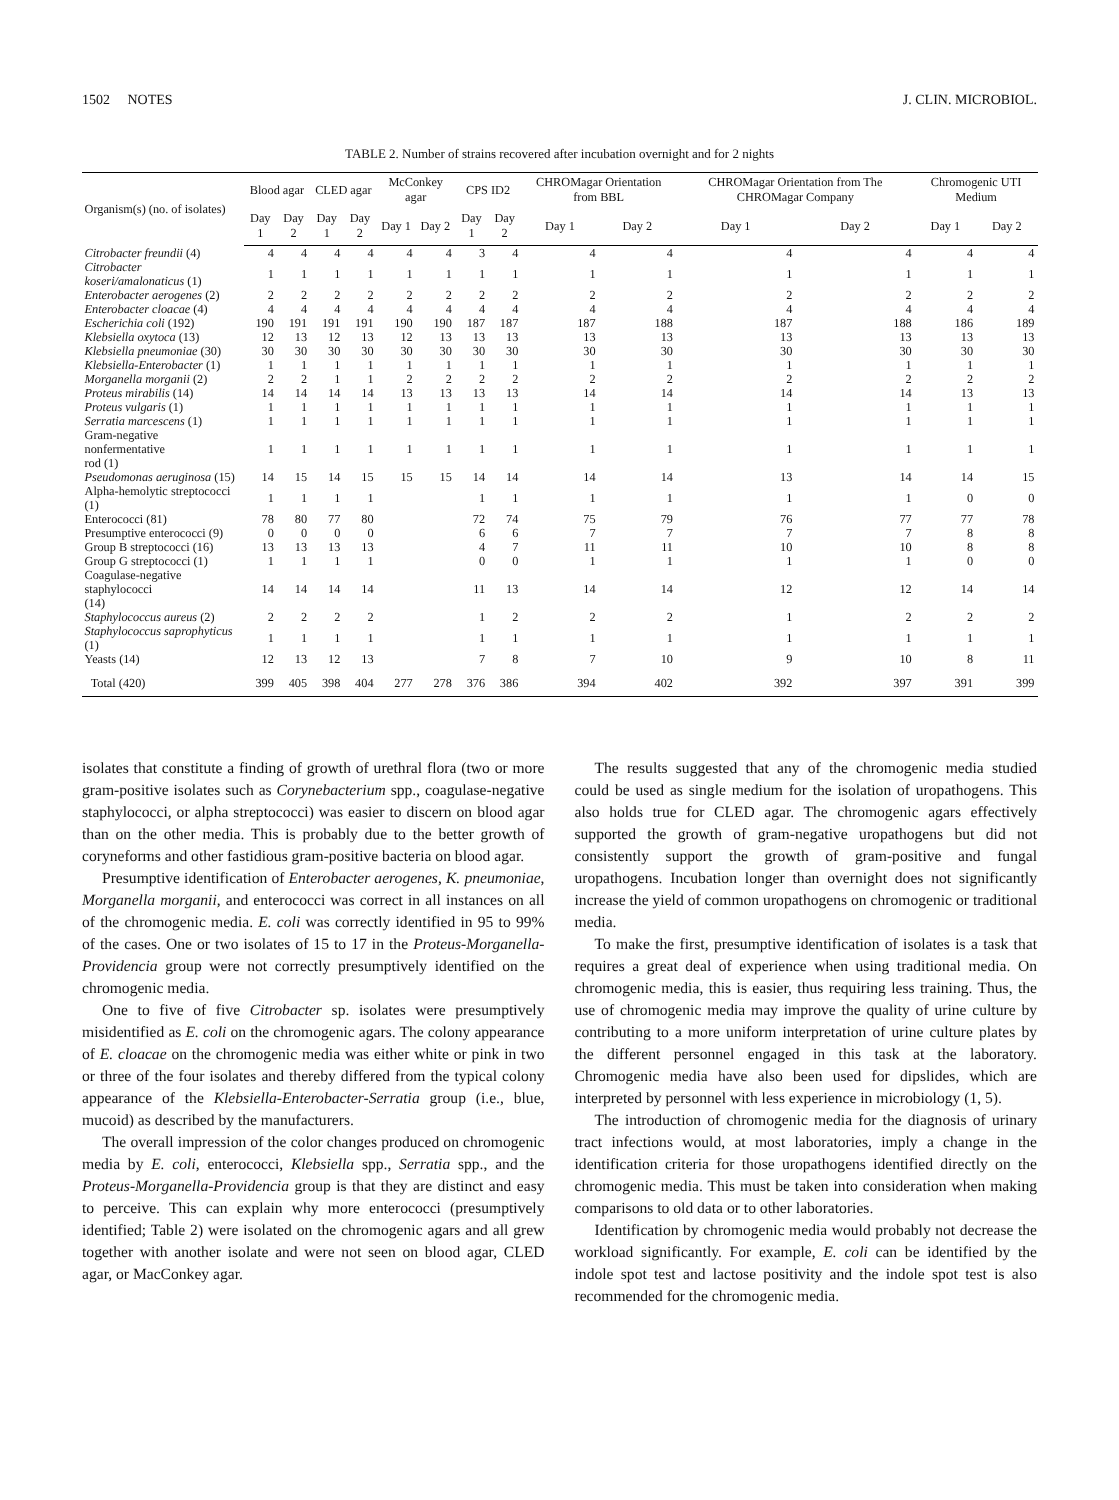1502 NOTES J. CLIN. MICROBIOL.
TABLE 2. Number of strains recovered after incubation overnight and for 2 nights
| Organism(s) (no. of isolates) | Blood agar | | CLED agar | | McConkey agar | | CPS ID2 | | CHROMagar Orientation from BBL | | CHROMagar Orientation from The CHROMagar Company | | Chromogenic UTI Medium | |
| --- | --- | --- | --- | --- | --- | --- | --- | --- | --- | --- | --- | --- | --- | --- |
| | Day 1 | Day 2 | Day 1 | Day 2 | Day 1 | Day 2 | Day 1 | Day 2 | Day 1 | Day 2 | Day 1 | Day 2 | Day 1 | Day 2 |
| Citrobacter freundii (4) | 4 | 4 | 4 | 4 | 4 | 4 | 3 | 4 | 4 | 4 | 4 | 4 | 4 | 4 |
| Citrobacter koseri/amalonaticus (1) | 1 | 1 | 1 | 1 | 1 | 1 | 1 | 1 | 1 | 1 | 1 | 1 | 1 | 1 |
| Enterobacter aerogenes (2) | 2 | 2 | 2 | 2 | 2 | 2 | 2 | 2 | 2 | 2 | 2 | 2 | 2 | 2 |
| Enterobacter cloacae (4) | 4 | 4 | 4 | 4 | 4 | 4 | 4 | 4 | 4 | 4 | 4 | 4 | 4 | 4 |
| Escherichia coli (192) | 190 | 191 | 191 | 191 | 190 | 190 | 187 | 187 | 187 | 188 | 187 | 188 | 186 | 189 |
| Klebsiella oxytoca (13) | 12 | 13 | 12 | 13 | 12 | 13 | 13 | 13 | 13 | 13 | 13 | 13 | 13 | 13 |
| Klebsiella pneumoniae (30) | 30 | 30 | 30 | 30 | 30 | 30 | 30 | 30 | 30 | 30 | 30 | 30 | 30 | 30 |
| Klebsiella-Enterobacter (1) | 1 | 1 | 1 | 1 | 1 | 1 | 1 | 1 | 1 | 1 | 1 | 1 | 1 | 1 |
| Morganella morganii (2) | 2 | 2 | 1 | 1 | 2 | 2 | 2 | 2 | 2 | 2 | 2 | 2 | 2 | 2 |
| Proteus mirabilis (14) | 14 | 14 | 14 | 14 | 13 | 13 | 13 | 13 | 14 | 14 | 14 | 14 | 13 | 13 |
| Proteus vulgaris (1) | 1 | 1 | 1 | 1 | 1 | 1 | 1 | 1 | 1 | 1 | 1 | 1 | 1 | 1 |
| Serratia marcescens (1) | 1 | 1 | 1 | 1 | 1 | 1 | 1 | 1 | 1 | 1 | 1 | 1 | 1 | 1 |
| Gram-negative nonfermentative rod (1) | 1 | 1 | 1 | 1 | 1 | 1 | 1 | 1 | 1 | 1 | 1 | 1 | 1 | 1 |
| Pseudomonas aeruginosa (15) | 14 | 15 | 14 | 15 | 15 | 15 | 14 | 14 | 14 | 14 | 13 | 14 | 14 | 15 |
| Alpha-hemolytic streptococci (1) | 1 | 1 | 1 | 1 | | | 1 | 1 | 1 | 1 | 1 | 1 | 0 | 0 |
| Enterococci (81) | 78 | 80 | 77 | 80 | | | 72 | 74 | 75 | 79 | 76 | 77 | 77 | 78 |
| Presumptive enterococci (9) | 0 | 0 | 0 | 0 | | | 6 | 6 | 7 | 7 | 7 | 7 | 8 | 8 |
| Group B streptococci (16) | 13 | 13 | 13 | 13 | | | 4 | 7 | 11 | 11 | 10 | 10 | 8 | 8 |
| Group G streptococci (1) | 1 | 1 | 1 | 1 | | | 0 | 0 | 1 | 1 | 1 | 1 | 0 | 0 |
| Coagulase-negative staphylococci (14) | 14 | 14 | 14 | 14 | | | 11 | 13 | 14 | 14 | 12 | 12 | 14 | 14 |
| Staphylococcus aureus (2) | 2 | 2 | 2 | 2 | | | 1 | 2 | 2 | 2 | 1 | 2 | 2 | 2 |
| Staphylococcus saprophyticus (1) | 1 | 1 | 1 | 1 | | | 1 | 1 | 1 | 1 | 1 | 1 | 1 | 1 |
| Yeasts (14) | 12 | 13 | 12 | 13 | | | 7 | 8 | 7 | 10 | 9 | 10 | 8 | 11 |
| Total (420) | 399 | 405 | 398 | 404 | 277 | 278 | 376 | 386 | 394 | 402 | 392 | 397 | 391 | 399 |
isolates that constitute a finding of growth of urethral flora (two or more gram-positive isolates such as Corynebacterium spp., coagulase-negative staphylococci, or alpha streptococci) was easier to discern on blood agar than on the other media. This is probably due to the better growth of coryneforms and other fastidious gram-positive bacteria on blood agar.
Presumptive identification of Enterobacter aerogenes, K. pneumoniae, Morganella morganii, and enterococci was correct in all instances on all of the chromogenic media. E. coli was correctly identified in 95 to 99% of the cases. One or two isolates of 15 to 17 in the Proteus-Morganella-Providencia group were not correctly presumptively identified on the chromogenic media.
One to five of five Citrobacter sp. isolates were presumptively misidentified as E. coli on the chromogenic agars. The colony appearance of E. cloacae on the chromogenic media was either white or pink in two or three of the four isolates and thereby differed from the typical colony appearance of the Klebsiella-Enterobacter-Serratia group (i.e., blue, mucoid) as described by the manufacturers.
The overall impression of the color changes produced on chromogenic media by E. coli, enterococci, Klebsiella spp., Serratia spp., and the Proteus-Morganella-Providencia group is that they are distinct and easy to perceive. This can explain why more enterococci (presumptively identified; Table 2) were isolated on the chromogenic agars and all grew together with another isolate and were not seen on blood agar, CLED agar, or MacConkey agar.
The results suggested that any of the chromogenic media studied could be used as single medium for the isolation of uropathogens. This also holds true for CLED agar. The chromogenic agars effectively supported the growth of gram-negative uropathogens but did not consistently support the growth of gram-positive and fungal uropathogens. Incubation longer than overnight does not significantly increase the yield of common uropathogens on chromogenic or traditional media.
To make the first, presumptive identification of isolates is a task that requires a great deal of experience when using traditional media. On chromogenic media, this is easier, thus requiring less training. Thus, the use of chromogenic media may improve the quality of urine culture by contributing to a more uniform interpretation of urine culture plates by the different personnel engaged in this task at the laboratory. Chromogenic media have also been used for dipslides, which are interpreted by personnel with less experience in microbiology (1, 5).
The introduction of chromogenic media for the diagnosis of urinary tract infections would, at most laboratories, imply a change in the identification criteria for those uropathogens identified directly on the chromogenic media. This must be taken into consideration when making comparisons to old data or to other laboratories.
Identification by chromogenic media would probably not decrease the workload significantly. For example, E. coli can be identified by the indole spot test and lactose positivity and the indole spot test is also recommended for the chromogenic media.